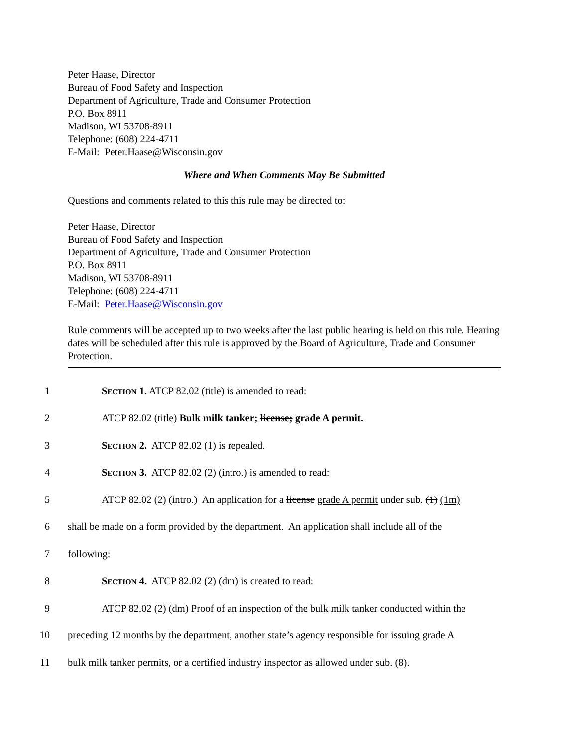Peter Haase, Director
Bureau of Food Safety and Inspection
Department of Agriculture, Trade and Consumer Protection
P.O. Box 8911
Madison, WI 53708-8911
Telephone: (608) 224-4711
E-Mail: Peter.Haase@Wisconsin.gov
Where and When Comments May Be Submitted
Questions and comments related to this this rule may be directed to:
Peter Haase, Director
Bureau of Food Safety and Inspection
Department of Agriculture, Trade and Consumer Protection
P.O. Box 8911
Madison, WI 53708-8911
Telephone: (608) 224-4711
E-Mail: Peter.Haase@Wisconsin.gov
Rule comments will be accepted up to two weeks after the last public hearing is held on this rule. Hearing dates will be scheduled after this rule is approved by the Board of Agriculture, Trade and Consumer Protection.
1 SECTION 1. ATCP 82.02 (title) is amended to read:
2 ATCP 82.02 (title) Bulk milk tanker; license; grade A permit.
3 SECTION 2. ATCP 82.02 (1) is repealed.
4 SECTION 3. ATCP 82.02 (2) (intro.) is amended to read:
5 ATCP 82.02 (2) (intro.) An application for a license grade A permit under sub. (1) (1m)
6 shall be made on a form provided by the department. An application shall include all of the
7 following:
8 SECTION 4. ATCP 82.02 (2) (dm) is created to read:
9 ATCP 82.02 (2) (dm) Proof of an inspection of the bulk milk tanker conducted within the
10 preceding 12 months by the department, another state’s agency responsible for issuing grade A
11 bulk milk tanker permits, or a certified industry inspector as allowed under sub. (8).